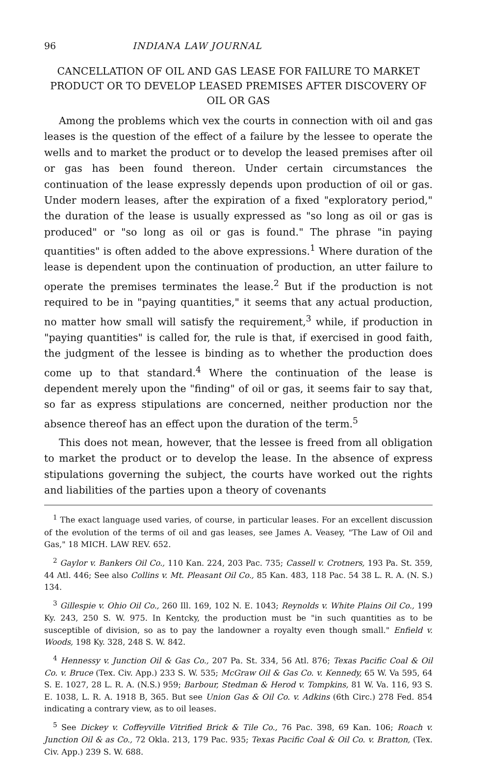96 INDIANA LAW JOURNAL
CANCELLATION OF OIL AND GAS LEASE FOR FAILURE TO MARKET PRODUCT OR TO DEVELOP LEASED PREMISES AFTER DISCOVERY OF OIL OR GAS
Among the problems which vex the courts in connection with oil and gas leases is the question of the effect of a failure by the lessee to operate the wells and to market the product or to develop the leased premises after oil or gas has been found thereon. Under certain circumstances the continuation of the lease expressly depends upon production of oil or gas. Under modern leases, after the expiration of a fixed "exploratory period," the duration of the lease is usually expressed as "so long as oil or gas is produced" or "so long as oil or gas is found." The phrase "in paying quantities" is often added to the above expressions.<sup>1</sup> Where duration of the lease is dependent upon the continuation of production, an utter failure to operate the premises terminates the lease.<sup>2</sup> But if the production is not required to be in "paying quantities," it seems that any actual production, no matter how small will satisfy the requirement,<sup>3</sup> while, if production in "paying quantities" is called for, the rule is that, if exercised in good faith, the judgment of the lessee is binding as to whether the production does come up to that standard.<sup>4</sup> Where the continuation of the lease is dependent merely upon the "finding" of oil or gas, it seems fair to say that, so far as express stipulations are concerned, neither production nor the absence thereof has an effect upon the duration of the term.<sup>5</sup>
This does not mean, however, that the lessee is freed from all obligation to market the product or to develop the lease. In the absence of express stipulations governing the subject, the courts have worked out the rights and liabilities of the parties upon a theory of covenants
<sup>1</sup> The exact language used varies, of course, in particular leases. For an excellent discussion of the evolution of the terms of oil and gas leases, see James A. Veasey, "The Law of Oil and Gas," 18 MICH. LAW REV. 652.
<sup>2</sup> Gaylor v. Bankers Oil Co., 110 Kan. 224, 203 Pac. 735; Cassell v. Crotners, 193 Pa. St. 359, 44 Atl. 446; See also Collins v. Mt. Pleasant Oil Co., 85 Kan. 483, 118 Pac. 54 38 L. R. A. (N. S.) 134.
<sup>3</sup> Gillespie v. Ohio Oil Co., 260 Ill. 169, 102 N. E. 1043; Reynolds v. White Plains Oil Co., 199 Ky. 243, 250 S. W. 975. In Kentcky, the production must be "in such quantities as to be susceptible of division, so as to pay the landowner a royalty even though small." Enfield v. Woods, 198 Ky. 328, 248 S. W. 842.
<sup>4</sup> Hennessy v. Junction Oil & Gas Co., 207 Pa. St. 334, 56 Atl. 876; Texas Pacific Coal & Oil Co. v. Bruce (Tex. Civ. App.) 233 S. W. 535; McGraw Oil & Gas Co. v. Kennedy, 65 W. Va 595, 64 S. E. 1027, 28 L. R. A. (N.S.) 959; Barbour, Stedman & Herod v. Tompkins, 81 W. Va. 116, 93 S. E. 1038, L. R. A. 1918 B, 365. But see Union Gas & Oil Co. v. Adkins (6th Circ.) 278 Fed. 854 indicating a contrary view, as to oil leases.
<sup>5</sup> See Dickey v. Coffeyville Vitrified Brick & Tile Co., 76 Pac. 398, 69 Kan. 106; Roach v. Junction Oil & as Co., 72 Okla. 213, 179 Pac. 935; Texas Pacific Coal & Oil Co. v. Bratton, (Tex. Civ. App.) 239 S. W. 688.